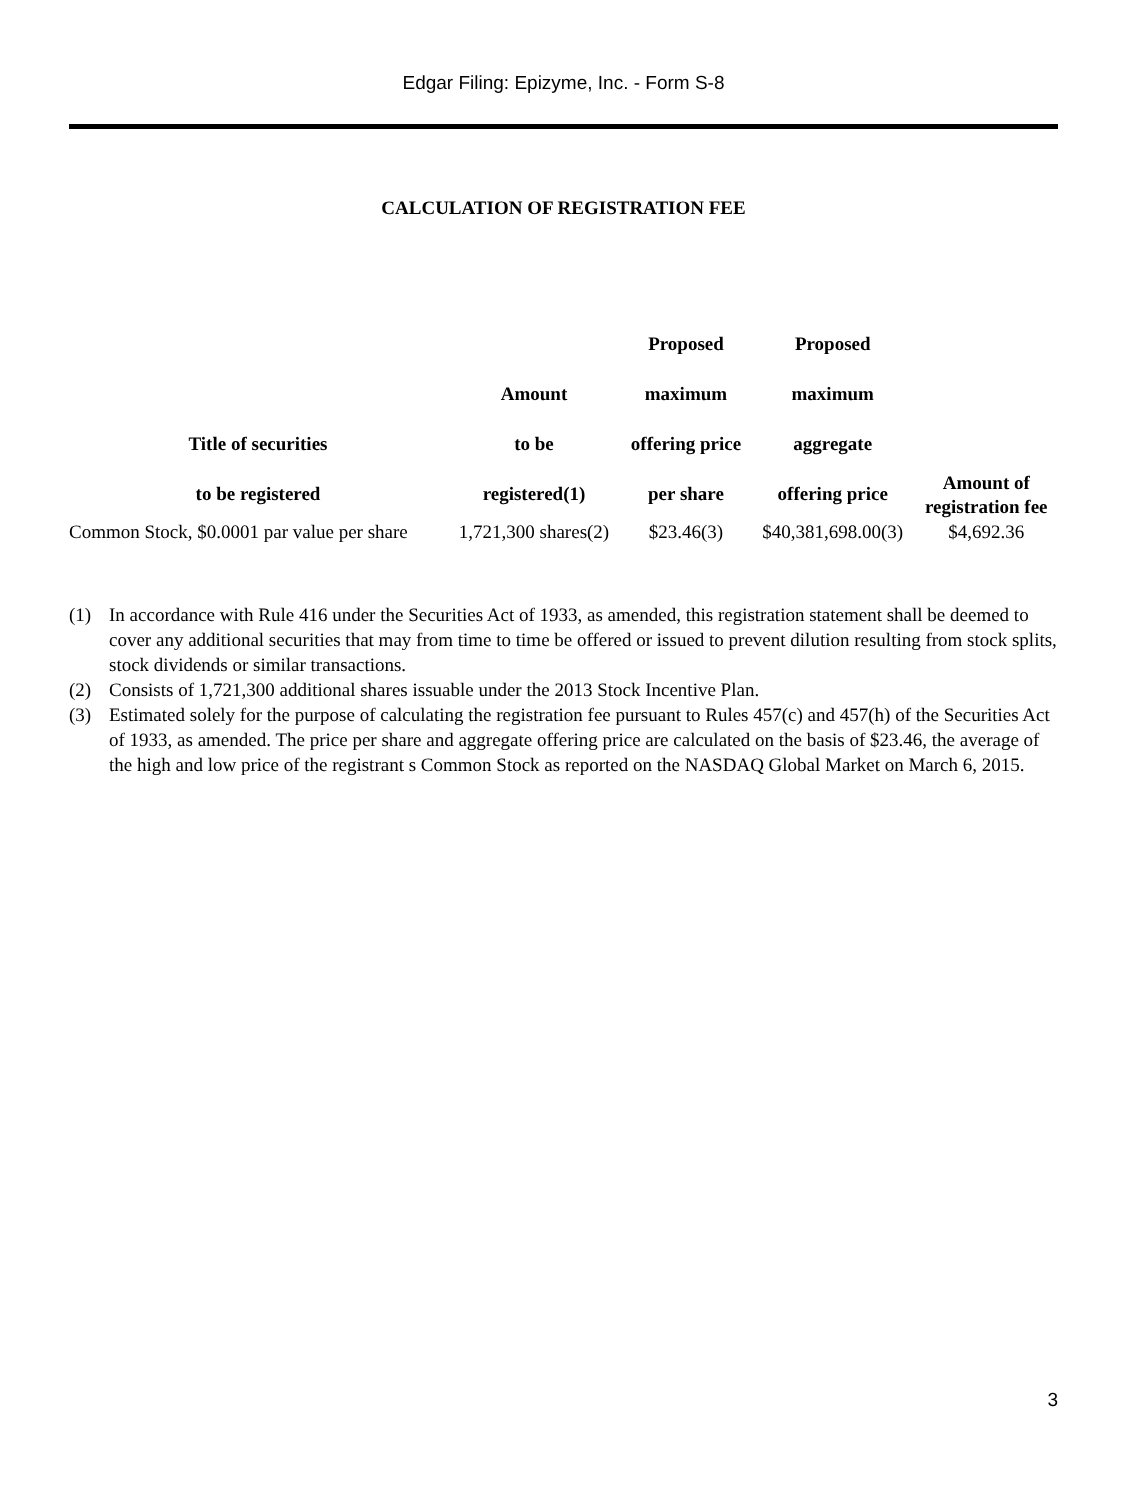Edgar Filing: Epizyme, Inc. - Form S-8
CALCULATION OF REGISTRATION FEE
| Title of securities to be registered | Amount to be registered(1) | Proposed maximum offering price per share | Proposed maximum aggregate offering price | Amount of registration fee |
| --- | --- | --- | --- | --- |
| Common Stock, $0.0001 par value per share | 1,721,300 shares(2) | $23.46(3) | $40,381,698.00(3) | $4,692.36 |
(1) In accordance with Rule 416 under the Securities Act of 1933, as amended, this registration statement shall be deemed to cover any additional securities that may from time to time be offered or issued to prevent dilution resulting from stock splits, stock dividends or similar transactions.
(2) Consists of 1,721,300 additional shares issuable under the 2013 Stock Incentive Plan.
(3) Estimated solely for the purpose of calculating the registration fee pursuant to Rules 457(c) and 457(h) of the Securities Act of 1933, as amended. The price per share and aggregate offering price are calculated on the basis of $23.46, the average of the high and low price of the registrant s Common Stock as reported on the NASDAQ Global Market on March 6, 2015.
3